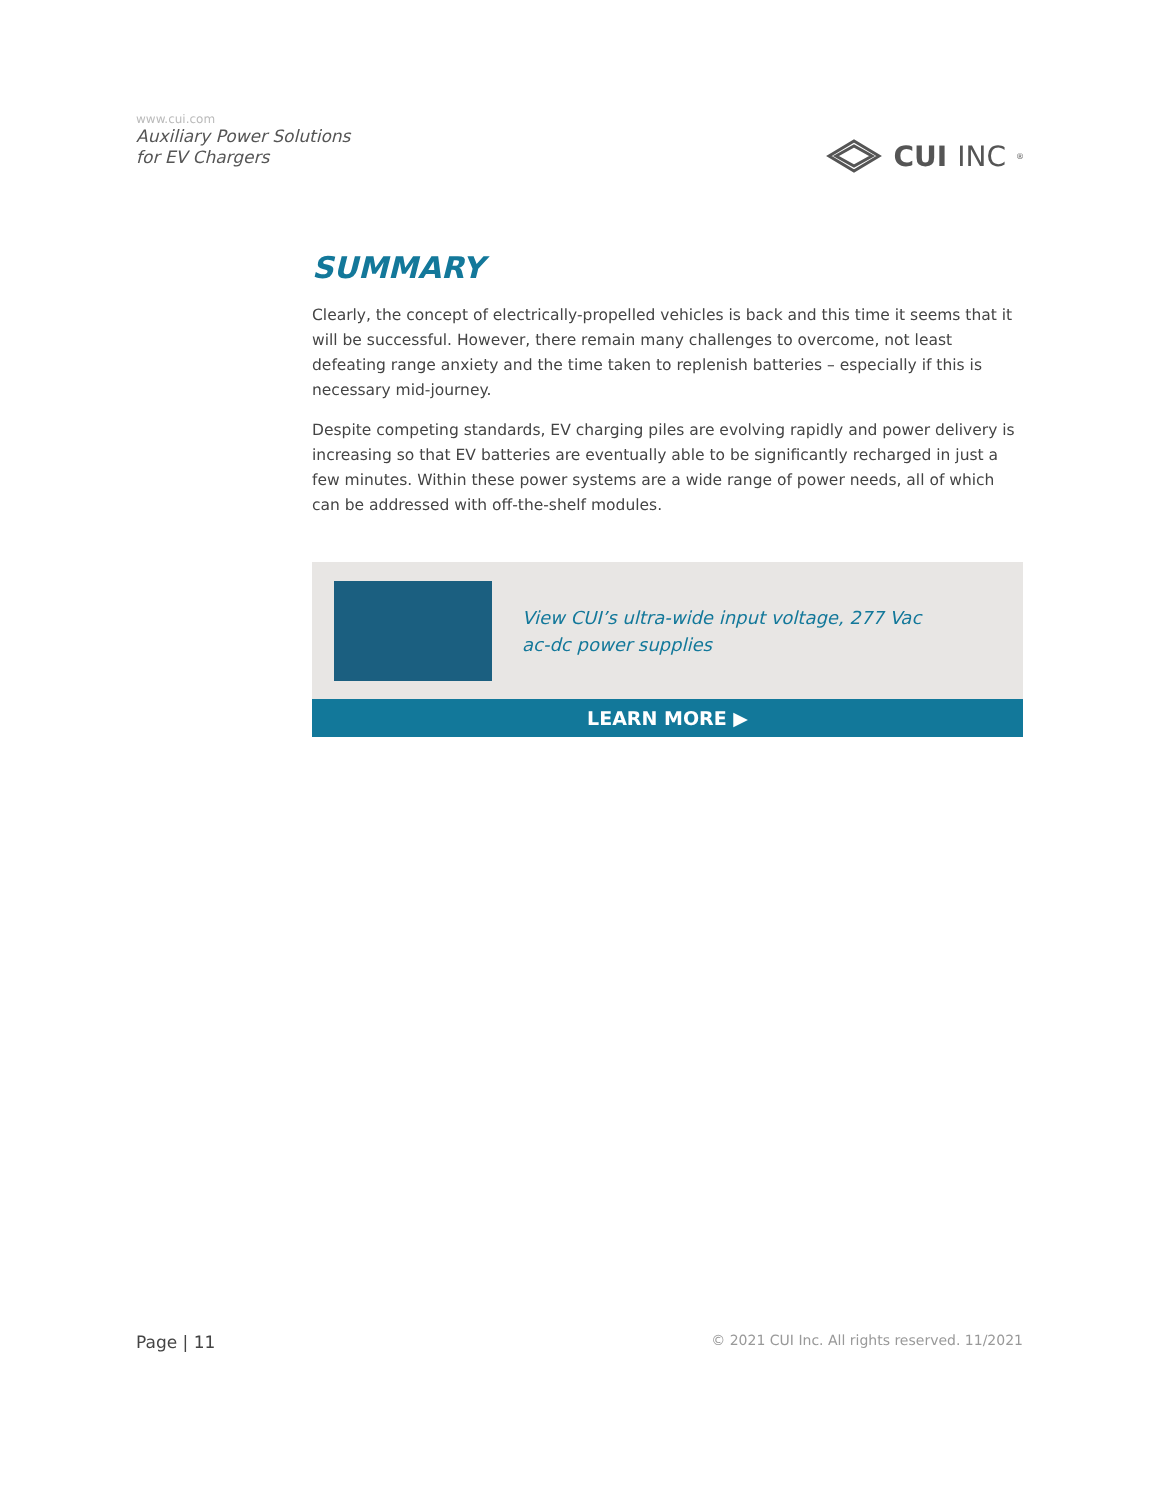www.cui.com
Auxiliary Power Solutions
for EV Chargers
CUI INC<sup>®</sup>
SUMMARY
Clearly, the concept of electrically-propelled vehicles is back and this time it seems that it will be successful. However, there remain many challenges to overcome, not least defeating range anxiety and the time taken to replenish batteries – especially if this is necessary mid-journey.
Despite competing standards, EV charging piles are evolving rapidly and power delivery is increasing so that EV batteries are eventually able to be significantly recharged in just a few minutes. Within these power systems are a wide range of power needs, all of which can be addressed with off-the-shelf modules.
View CUI’s ultra-wide input voltage, 277 Vac
ac-dc power supplies
LEARN MORE ▶
Page | 11
© 2021 CUI Inc. All rights reserved. 11/2021